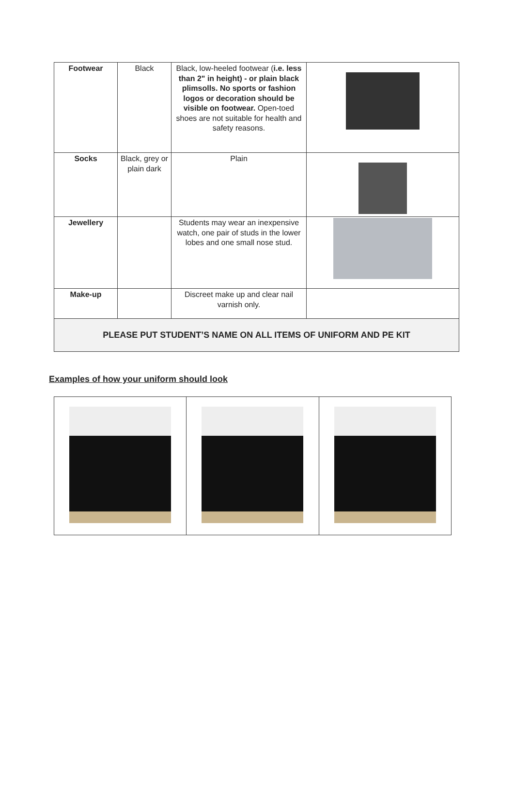| Footwear | Black | Black, low-heeled footwear ( i.e. less than 2" in height) - or plain black plimsolls. No sports or fashion logos or decoration should be visible on footwear. Open-toed shoes are not suitable for health and safety reasons. | |
| Socks | Black, grey or plain dark | Plain | |
| Jewellery | | Students may wear an inexpensive watch, one pair of studs in the lower lobes and one small nose stud. | |
| Make-up | | Discreet make up and clear nail varnish only. | |
| PLEASE PUT STUDENT’S NAME ON ALL ITEMS OF UNIFORM AND PE KIT | | | |
Examples of how your uniform should look